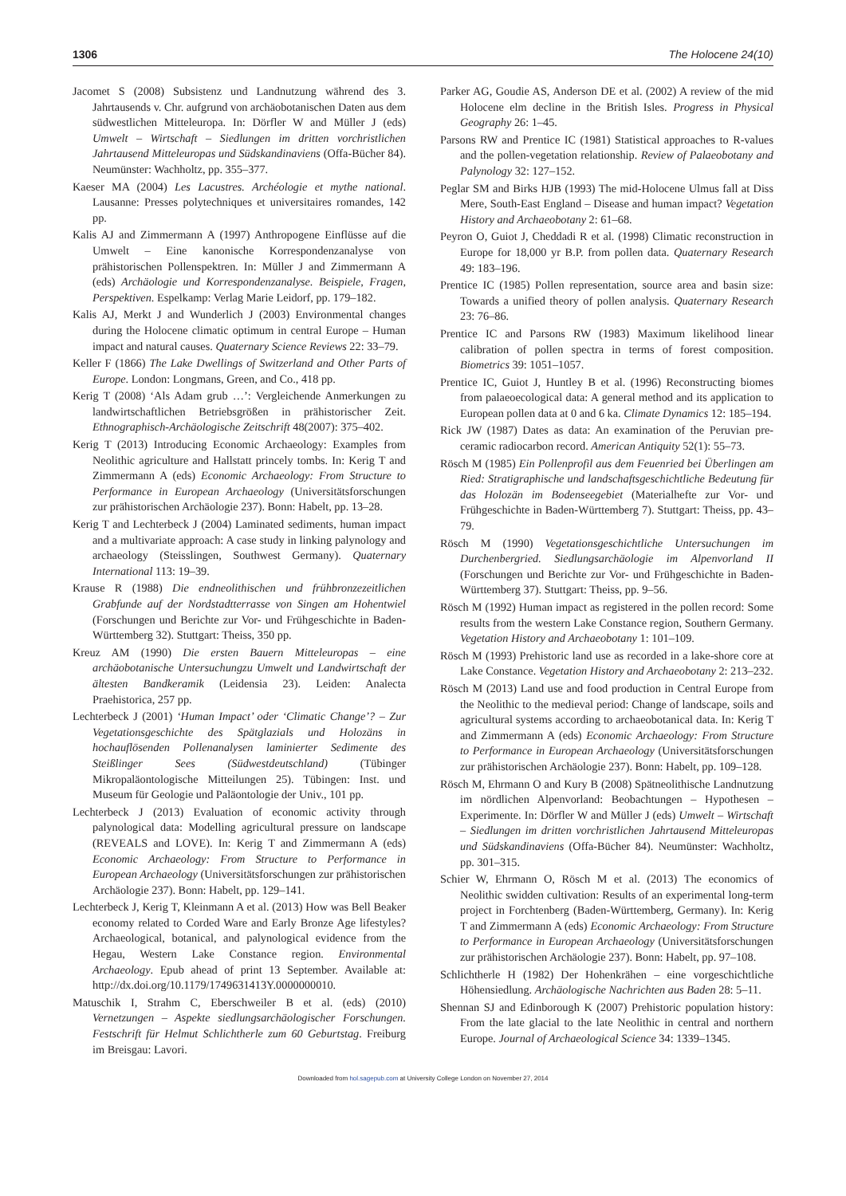1306 The Holocene 24(10)
Jacomet S (2008) Subsistenz und Landnutzung während des 3. Jahrtausends v. Chr. aufgrund von archäobotanischen Daten aus dem südwestlichen Mitteleuropa. In: Dörfler W and Müller J (eds) Umwelt – Wirtschaft – Siedlungen im dritten vorchristlichen Jahrtausend Mitteleuropas und Südskandinaviens (Offa-Bücher 84). Neumünster: Wachholtz, pp. 355–377.
Kaeser MA (2004) Les Lacustres. Archéologie et mythe national. Lausanne: Presses polytechniques et universitaires romandes, 142 pp.
Kalis AJ and Zimmermann A (1997) Anthropogene Einflüsse auf die Umwelt – Eine kanonische Korrespondenzanalyse von prähistorischen Pollenspektren. In: Müller J and Zimmermann A (eds) Archäologie und Korrespondenzanalyse. Beispiele, Fragen, Perspektiven. Espelkamp: Verlag Marie Leidorf, pp. 179–182.
Kalis AJ, Merkt J and Wunderlich J (2003) Environmental changes during the Holocene climatic optimum in central Europe – Human impact and natural causes. Quaternary Science Reviews 22: 33–79.
Keller F (1866) The Lake Dwellings of Switzerland and Other Parts of Europe. London: Longmans, Green, and Co., 418 pp.
Kerig T (2008) ‘Als Adam grub …’: Vergleichende Anmerkungen zu landwirtschaftlichen Betriebsgrößen in prähistorischer Zeit. Ethnographisch-Archäologische Zeitschrift 48(2007): 375–402.
Kerig T (2013) Introducing Economic Archaeology: Examples from Neolithic agriculture and Hallstatt princely tombs. In: Kerig T and Zimmermann A (eds) Economic Archaeology: From Structure to Performance in European Archaeology (Universitätsforschungen zur prähistorischen Archäologie 237). Bonn: Habelt, pp. 13–28.
Kerig T and Lechterbeck J (2004) Laminated sediments, human impact and a multivariate approach: A case study in linking palynology and archaeology (Steisslingen, Southwest Germany). Quaternary International 113: 19–39.
Krause R (1988) Die endneolithischen und frühbronzezeitlichen Grabfunde auf der Nordstadtterrasse von Singen am Hohentwiel (Forschungen und Berichte zur Vor- und Frühgeschichte in Baden-Württemberg 32). Stuttgart: Theiss, 350 pp.
Kreuz AM (1990) Die ersten Bauern Mitteleuropas – eine archäobotanische Untersuchungzu Umwelt und Landwirtschaft der ältesten Bandkeramik (Leidensia 23). Leiden: Analecta Praehistorica, 257 pp.
Lechterbeck J (2001) ‘Human Impact’ oder ‘Climatic Change’? – Zur Vegetationsgeschichte des Spätglazials und Holozäns in hochauflösenden Pollenanalysen laminierter Sedimente des Steißlinger Sees (Südwestdeutschland) (Tübinger Mikropaläontologische Mitteilungen 25). Tübingen: Inst. und Museum für Geologie und Paläontologie der Univ., 101 pp.
Lechterbeck J (2013) Evaluation of economic activity through palynological data: Modelling agricultural pressure on landscape (REVEALS and LOVE). In: Kerig T and Zimmermann A (eds) Economic Archaeology: From Structure to Performance in European Archaeology (Universitätsforschungen zur prähistorischen Archäologie 237). Bonn: Habelt, pp. 129–141.
Lechterbeck J, Kerig T, Kleinmann A et al. (2013) How was Bell Beaker economy related to Corded Ware and Early Bronze Age lifestyles? Archaeological, botanical, and palynological evidence from the Hegau, Western Lake Constance region. Environmental Archaeology. Epub ahead of print 13 September. Available at: http://dx.doi.org/10.1179/1749631413Y.0000000010.
Matuschik I, Strahm C, Eberschweiler B et al. (eds) (2010) Vernetzungen – Aspekte siedlungsarchäologischer Forschungen. Festschrift für Helmut Schlichtherle zum 60 Geburtstag. Freiburg im Breisgau: Lavori.
Parker AG, Goudie AS, Anderson DE et al. (2002) A review of the mid Holocene elm decline in the British Isles. Progress in Physical Geography 26: 1–45.
Parsons RW and Prentice IC (1981) Statistical approaches to R-values and the pollen-vegetation relationship. Review of Palaeobotany and Palynology 32: 127–152.
Peglar SM and Birks HJB (1993) The mid-Holocene Ulmus fall at Diss Mere, South-East England – Disease and human impact? Vegetation History and Archaeobotany 2: 61–68.
Peyron O, Guiot J, Cheddadi R et al. (1998) Climatic reconstruction in Europe for 18,000 yr B.P. from pollen data. Quaternary Research 49: 183–196.
Prentice IC (1985) Pollen representation, source area and basin size: Towards a unified theory of pollen analysis. Quaternary Research 23: 76–86.
Prentice IC and Parsons RW (1983) Maximum likelihood linear calibration of pollen spectra in terms of forest composition. Biometrics 39: 1051–1057.
Prentice IC, Guiot J, Huntley B et al. (1996) Reconstructing biomes from palaeoecological data: A general method and its application to European pollen data at 0 and 6 ka. Climate Dynamics 12: 185–194.
Rick JW (1987) Dates as data: An examination of the Peruvian pre-ceramic radiocarbon record. American Antiquity 52(1): 55–73.
Rösch M (1985) Ein Pollenprofil aus dem Feuenried bei Überlingen am Ried: Stratigraphische und landschaftsgeschichtliche Bedeutung für das Holozän im Bodenseegebiet (Materialhefte zur Vor- und Frühgeschichte in Baden-Württemberg 7). Stuttgart: Theiss, pp. 43–79.
Rösch M (1990) Vegetationsgeschichtliche Untersuchungen im Durchenbergried. Siedlungsarchäologie im Alpenvorland II (Forschungen und Berichte zur Vor- und Frühgeschichte in Baden-Württemberg 37). Stuttgart: Theiss, pp. 9–56.
Rösch M (1992) Human impact as registered in the pollen record: Some results from the western Lake Constance region, Southern Germany. Vegetation History and Archaeobotany 1: 101–109.
Rösch M (1993) Prehistoric land use as recorded in a lake-shore core at Lake Constance. Vegetation History and Archaeobotany 2: 213–232.
Rösch M (2013) Land use and food production in Central Europe from the Neolithic to the medieval period: Change of landscape, soils and agricultural systems according to archaeobotanical data. In: Kerig T and Zimmermann A (eds) Economic Archaeology: From Structure to Performance in European Archaeology (Universitätsforschungen zur prähistorischen Archäologie 237). Bonn: Habelt, pp. 109–128.
Rösch M, Ehrmann O and Kury B (2008) Spätneolithische Landnutzung im nördlichen Alpenvorland: Beobachtungen – Hypothesen – Experimente. In: Dörfler W and Müller J (eds) Umwelt – Wirtschaft – Siedlungen im dritten vorchristlichen Jahrtausend Mitteleuropas und Südskandinaviens (Offa-Bücher 84). Neumünster: Wachholtz, pp. 301–315.
Schier W, Ehrmann O, Rösch M et al. (2013) The economics of Neolithic swidden cultivation: Results of an experimental long-term project in Forchtenberg (Baden-Württemberg, Germany). In: Kerig T and Zimmermann A (eds) Economic Archaeology: From Structure to Performance in European Archaeology (Universitätsforschungen zur prähistorischen Archäologie 237). Bonn: Habelt, pp. 97–108.
Schlichtherle H (1982) Der Hohenkrähen – eine vorgeschichtliche Höhensiedlung. Archäologische Nachrichten aus Baden 28: 5–11.
Shennan SJ and Edinborough K (2007) Prehistoric population history: From the late glacial to the late Neolithic in central and northern Europe. Journal of Archaeological Science 34: 1339–1345.
Downloaded from hol.sagepub.com at University College London on November 27, 2014